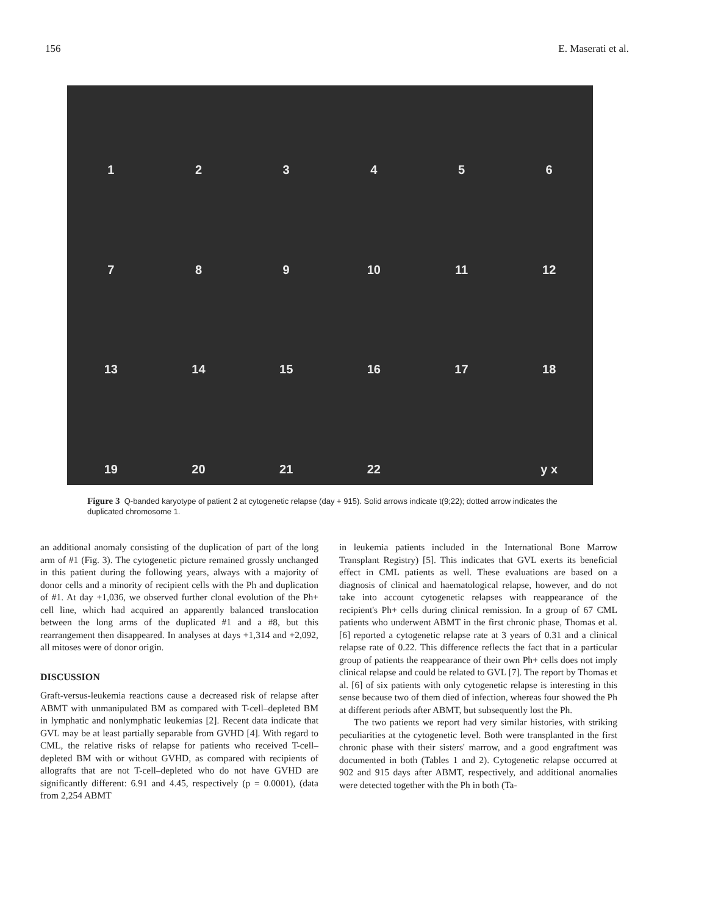156 E. Maserati et al.
1
2
3
4
5
6
7
8
9
10
11
12
13
14
15
16
17
18
19
20
21
22
y x
Figure 3 Q-banded karyotype of patient 2 at cytogenetic relapse (day + 915). Solid arrows indicate t(9;22); dotted arrow indicates the duplicated chromosome 1.
an additional anomaly consisting of the duplication of part of the long arm of #1 (Fig. 3). The cytogenetic picture remained grossly unchanged in this patient during the following years, always with a majority of donor cells and a minority of recipient cells with the Ph and duplication of #1. At day +1,036, we observed further clonal evolution of the Ph+ cell line, which had acquired an apparently balanced translocation between the long arms of the duplicated #1 and a #8, but this rearrangement then disappeared. In analyses at days +1,314 and +2,092, all mitoses were of donor origin.
DISCUSSION
Graft-versus-leukemia reactions cause a decreased risk of relapse after ABMT with unmanipulated BM as compared with T-cell–depleted BM in lymphatic and nonlymphatic leukemias [2]. Recent data indicate that GVL may be at least partially separable from GVHD [4]. With regard to CML, the relative risks of relapse for patients who received T-cell–depleted BM with or without GVHD, as compared with recipients of allografts that are not T-cell–depleted who do not have GVHD are significantly different: 6.91 and 4.45, respectively (p = 0.0001), (data from 2,254 ABMT
in leukemia patients included in the International Bone Marrow Transplant Registry) [5]. This indicates that GVL exerts its beneficial effect in CML patients as well. These evaluations are based on a diagnosis of clinical and haematological relapse, however, and do not take into account cytogenetic relapses with reappearance of the recipient's Ph+ cells during clinical remission. In a group of 67 CML patients who underwent ABMT in the first chronic phase, Thomas et al. [6] reported a cytogenetic relapse rate at 3 years of 0.31 and a clinical relapse rate of 0.22. This difference reflects the fact that in a particular group of patients the reappearance of their own Ph+ cells does not imply clinical relapse and could be related to GVL [7]. The report by Thomas et al. [6] of six patients with only cytogenetic relapse is interesting in this sense because two of them died of infection, whereas four showed the Ph at different periods after ABMT, but subsequently lost the Ph.
The two patients we report had very similar histories, with striking peculiarities at the cytogenetic level. Both were transplanted in the first chronic phase with their sisters' marrow, and a good engraftment was documented in both (Tables 1 and 2). Cytogenetic relapse occurred at 902 and 915 days after ABMT, respectively, and additional anomalies were detected together with the Ph in both (Ta-